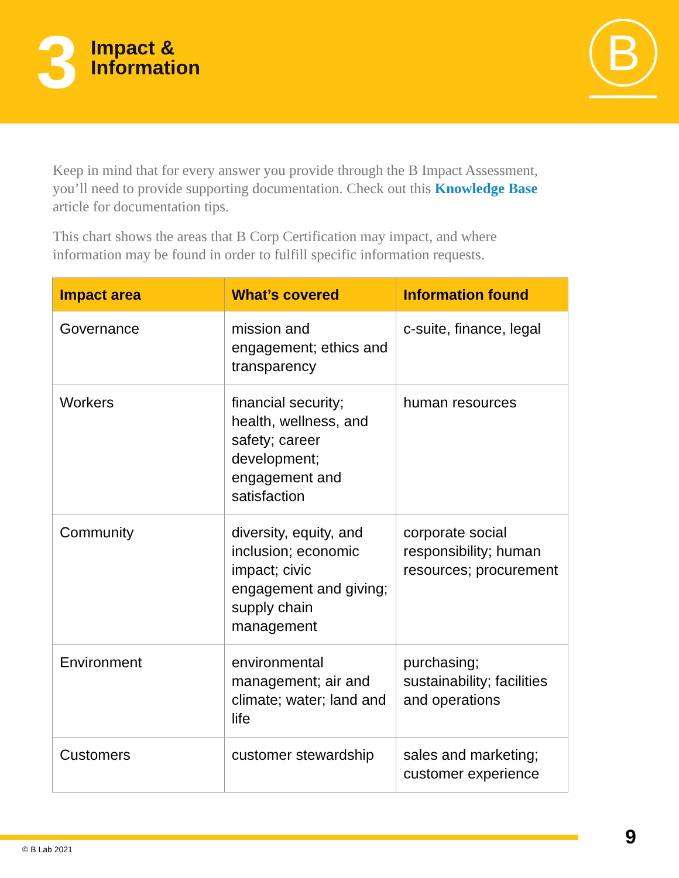3
Impact &
Information
B
Keep in mind that for every answer you provide through the B Impact Assessment, you’ll need to provide supporting documentation. Check out this Knowledge Base article for documentation tips.
This chart shows the areas that B Corp Certification may impact, and where information may be found in order to fulfill specific information requests.
| Impact area | What’s covered | Information found |
| --- | --- | --- |
| Governance | mission and engagement; ethics and transparency | c-suite, finance, legal |
| Workers | financial security; health, wellness, and safety; career development; engagement and satisfaction | human resources |
| Community | diversity, equity, and inclusion; economic impact; civic engagement and giving; supply chain management | corporate social responsibility; human resources; procurement |
| Environment | environmental management; air and climate; water; land and life | purchasing; sustainability; facilities and operations |
| Customers | customer stewardship | sales and marketing; customer experience |
9
© B Lab 2021